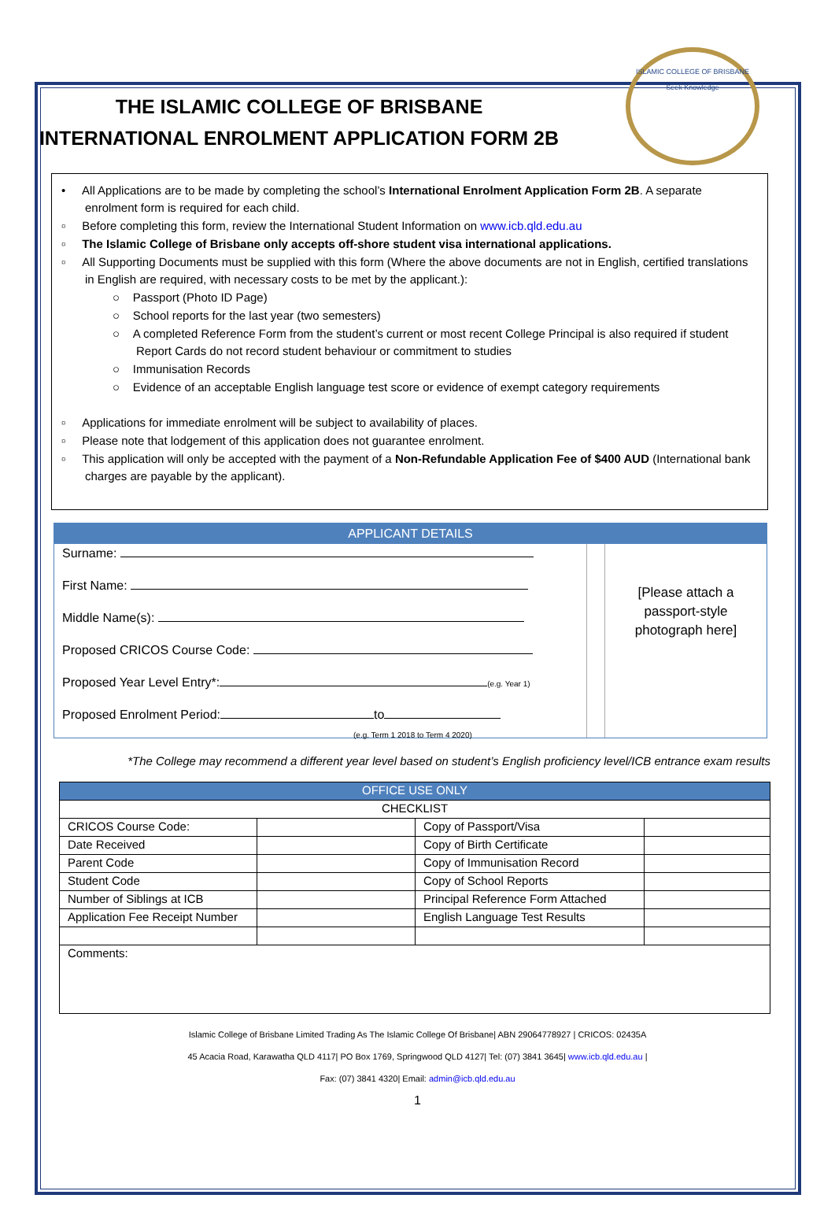THE ISLAMIC COLLEGE OF BRISBANE
INTERNATIONAL ENROLMENT APPLICATION FORM 2B
ISLAMIC COLLEGE OF BRISBANE
Seek Knowledge
• All Applications are to be made by completing the school’s International Enrolment Application Form 2B. A separate enrolment form is required for each child.
▫ Before completing this form, review the International Student Information on www.icb.qld.edu.au
▫ The Islamic College of Brisbane only accepts off-shore student visa international applications.
▫ All Supporting Documents must be supplied with this form (Where the above documents are not in English, certified translations in English are required, with necessary costs to be met by the applicant.):
○ Passport (Photo ID Page)
○ School reports for the last year (two semesters)
○ A completed Reference Form from the student’s current or most recent College Principal is also required if student Report Cards do not record student behaviour or commitment to studies
○ Immunisation Records
○ Evidence of an acceptable English language test score or evidence of exempt category requirements
▫ Applications for immediate enrolment will be subject to availability of places.
▫ Please note that lodgement of this application does not guarantee enrolment.
▫ This application will only be accepted with the payment of a Non-Refundable Application Fee of $400 AUD (International bank charges are payable by the applicant).
APPLICANT DETAILS
Surname:
First Name:
Middle Name(s):
Proposed CRICOS Course Code:
Proposed Year Level Entry*: (e.g. Year 1)
Proposed Enrolment Period: to
(e.g. Term 1 2018 to Term 4 2020)
[Please attach a
passport-style
photograph here]
*The College may recommend a different year level based on student’s English proficiency level/ICB entrance exam results
| OFFICE USE ONLY | | | |
| --- | --- | --- | --- |
| CHECKLIST | | | |
| CRICOS Course Code: | | Copy of Passport/Visa | |
| Date Received | | Copy of Birth Certificate | |
| Parent Code | | Copy of Immunisation Record | |
| Student Code | | Copy of School Reports | |
| Number of Siblings at ICB | | Principal Reference Form Attached | |
| Application Fee Receipt Number | | English Language Test Results | |
| Comments: | | | |
Islamic College of Brisbane Limited Trading As The Islamic College Of Brisbane| ABN 29064778927 | CRICOS: 02435A
45 Acacia Road, Karawatha QLD 4117| PO Box 1769, Springwood QLD 4127| Tel: (07) 3841 3645| www.icb.qld.edu.au |
Fax: (07) 3841 4320| Email: admin@icb.qld.edu.au
1